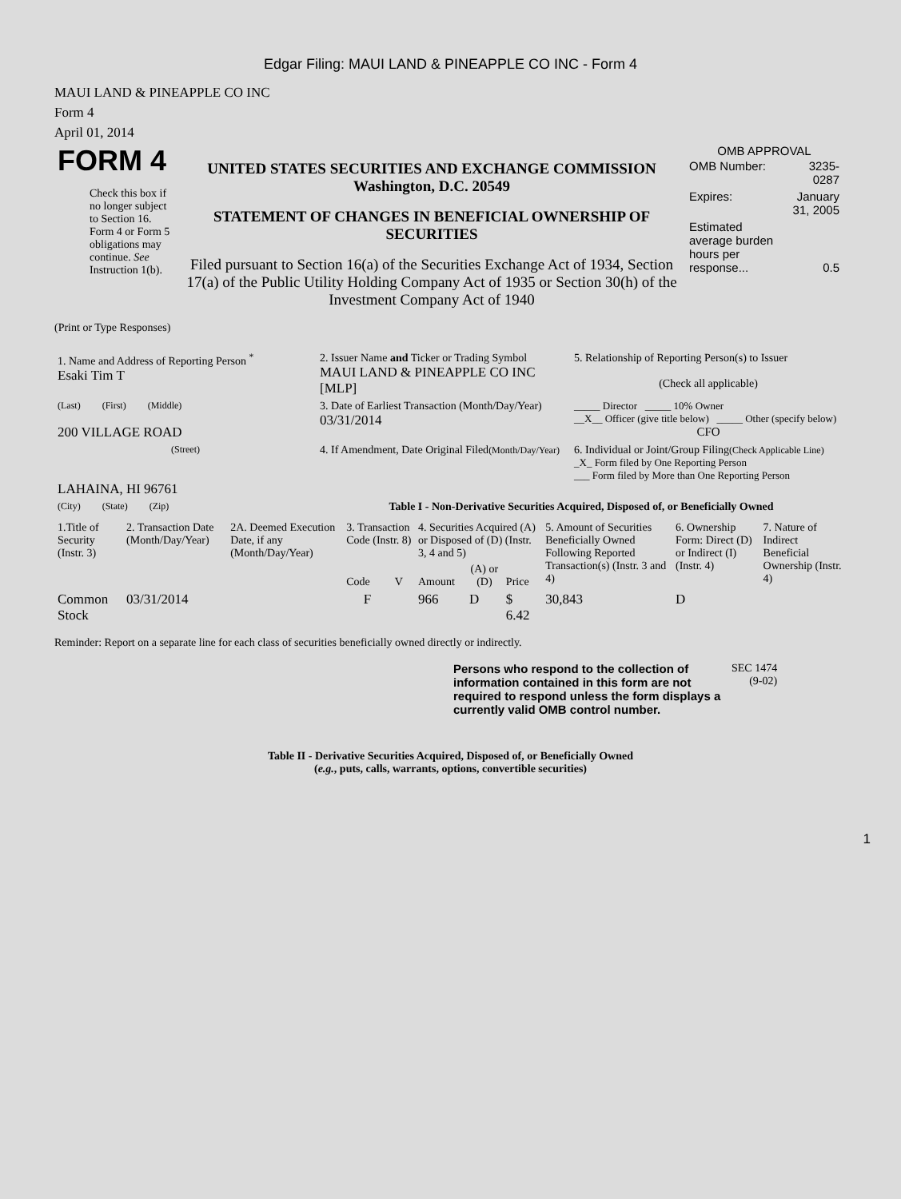Edgar Filing: MAUI LAND & PINEAPPLE CO INC - Form 4
MAUI LAND & PINEAPPLE CO INC
Form 4
April 01, 2014
| FORM 4 Check this box if no longer subject to Section 16. Form 4 or Form 5 obligations may continue. See Instruction 1(b). | UNITED STATES SECURITIES AND EXCHANGE COMMISSION Washington, D.C. 20549 STATEMENT OF CHANGES IN BENEFICIAL OWNERSHIP OF SECURITIES Filed pursuant to Section 16(a) of the Securities Exchange Act of 1934, Section 17(a) of the Public Utility Holding Company Act of 1935 or Section 30(h) of the Investment Company Act of 1940 | OMB APPROVAL / OMB Number: / 3235-0287 / / Expires: / January 31, 2005 / / Estimated average burden hours per response... / 0.5 / |
(Print or Type Responses)
| 1. Name and Address of Reporting Person <sup>*</sup> Esaki Tim T | 2. Issuer Name and Ticker or Trading Symbol MAUI LAND & PINEAPPLE CO INC [MLP] | 5. Relationship of Reporting Person(s) to Issuer (Check all applicable) |
| (Last) (First) (Middle) 200 VILLAGE ROAD | 3. Date of Earliest Transaction (Month/Day/Year) 03/31/2014 | _____ Director _____ 10% Owner __X__ Officer (give title below) _____ Other (specify below) CFO |
| (Street) LAHAINA, HI 96761 | 4. If Amendment, Date Original Filed (Month/Day/Year) | 6. Individual or Joint/Group Filing (Check Applicable Line) _X_ Form filed by One Reporting Person ___ Form filed by More than One Reporting Person |
| (City) (State) (Zip) | Table I - Non-Derivative Securities Acquired, Disposed of, or Beneficially Owned | |
| 1.Title of Security (Instr. 3) | 2. Transaction Date (Month/Day/Year) | 2A. Deemed Execution Date, if any (Month/Day/Year) | 3. Transaction Code (Instr. 8) | | 4. Securities Acquired (A) or Disposed of (D) (Instr. 3, 4 and 5) | | | 5. Amount of Securities Beneficially Owned Following Reported Transaction(s) (Instr. 3 and 4) | 6. Ownership Form: Direct (D) or Indirect (I) (Instr. 4) | 7. Nature of Indirect Beneficial Ownership (Instr. 4) |
| --- | --- | --- | --- | --- | --- | --- | --- | --- | --- | --- |
| | | | Code | V | Amount | (A) or (D) | Price | | | |
| Common Stock | 03/31/2014 | | F | | 966 | D | $ 6.42 | 30,843 | D | |
Reminder: Report on a separate line for each class of securities beneficially owned directly or indirectly.
| Persons who respond to the collection of information contained in this form are not required to respond unless the form displays a currently valid OMB control number. | SEC 1474 (9-02) |
Table II - Derivative Securities Acquired, Disposed of, or Beneficially Owned
(e.g., puts, calls, warrants, options, convertible securities)
1